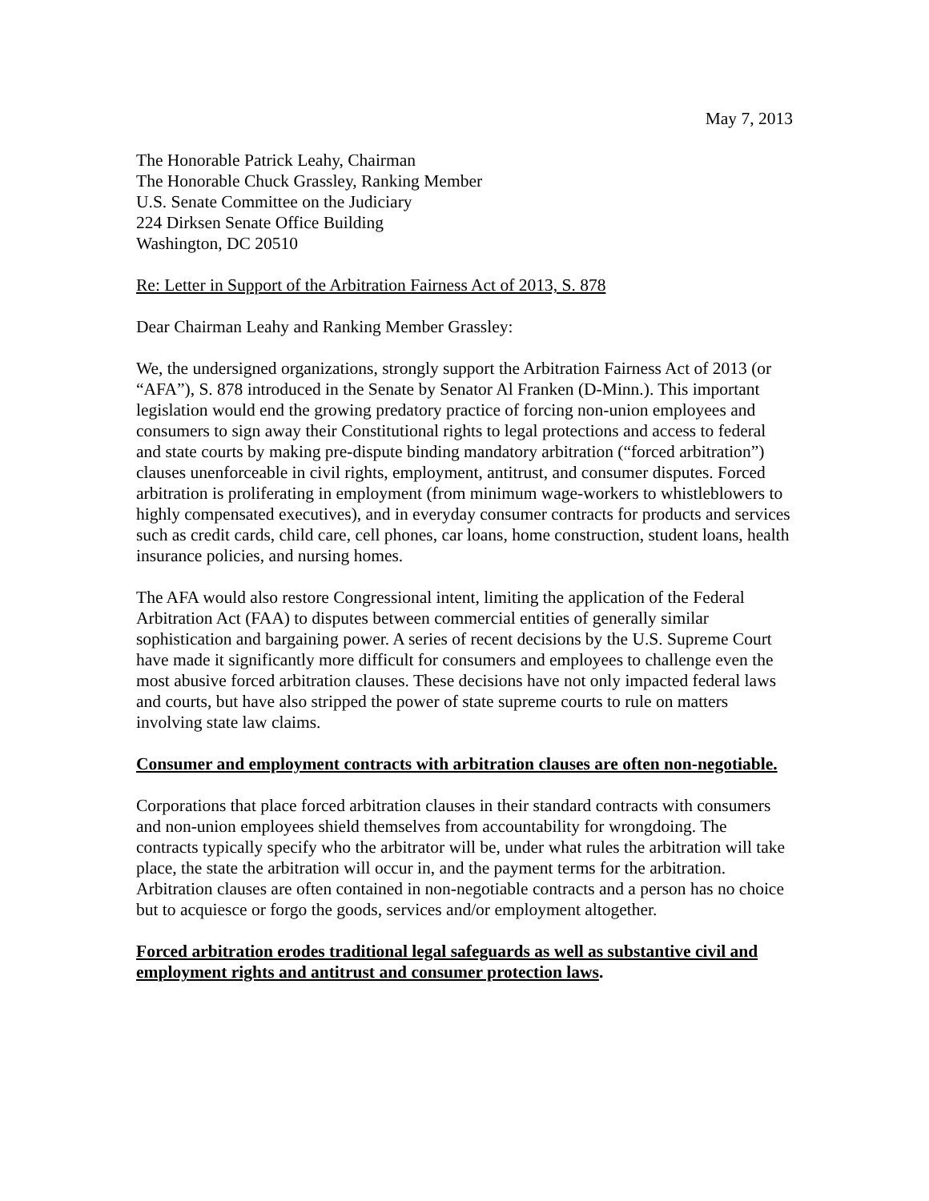May 7, 2013
The Honorable Patrick Leahy, Chairman
The Honorable Chuck Grassley, Ranking Member
U.S. Senate Committee on the Judiciary
224 Dirksen Senate Office Building
Washington, DC 20510
Re: Letter in Support of the Arbitration Fairness Act of 2013, S. 878
Dear Chairman Leahy and Ranking Member Grassley:
We, the undersigned organizations, strongly support the Arbitration Fairness Act of 2013 (or “AFA”), S. 878 introduced in the Senate by Senator Al Franken (D-Minn.). This important legislation would end the growing predatory practice of forcing non-union employees and consumers to sign away their Constitutional rights to legal protections and access to federal and state courts by making pre-dispute binding mandatory arbitration (“forced arbitration”) clauses unenforceable in civil rights, employment, antitrust, and consumer disputes. Forced arbitration is proliferating in employment (from minimum wage-workers to whistleblowers to highly compensated executives), and in everyday consumer contracts for products and services such as credit cards, child care, cell phones, car loans, home construction, student loans, health insurance policies, and nursing homes.
The AFA would also restore Congressional intent, limiting the application of the Federal Arbitration Act (FAA) to disputes between commercial entities of generally similar sophistication and bargaining power. A series of recent decisions by the U.S. Supreme Court have made it significantly more difficult for consumers and employees to challenge even the most abusive forced arbitration clauses. These decisions have not only impacted federal laws and courts, but have also stripped the power of state supreme courts to rule on matters involving state law claims.
Consumer and employment contracts with arbitration clauses are often non-negotiable.
Corporations that place forced arbitration clauses in their standard contracts with consumers and non-union employees shield themselves from accountability for wrongdoing. The contracts typically specify who the arbitrator will be, under what rules the arbitration will take place, the state the arbitration will occur in, and the payment terms for the arbitration. Arbitration clauses are often contained in non-negotiable contracts and a person has no choice but to acquiesce or forgo the goods, services and/or employment altogether.
Forced arbitration erodes traditional legal safeguards as well as substantive civil and employment rights and antitrust and consumer protection laws.